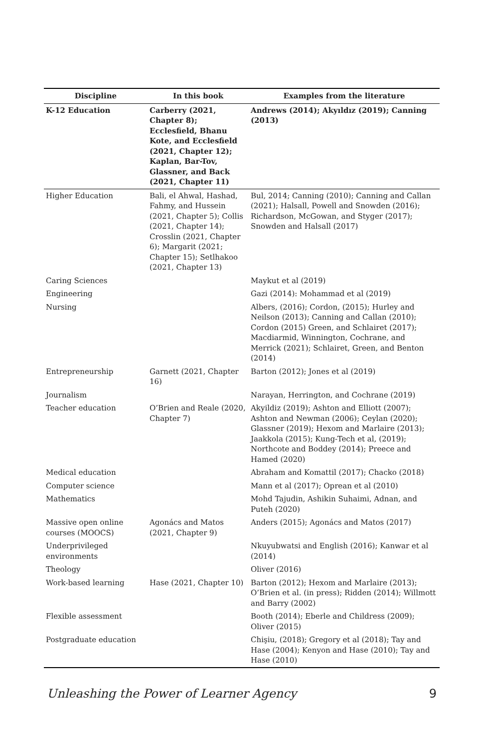| Discipline | In this book | Examples from the literature |
| --- | --- | --- |
| K-12 Education | Carberry (2021, Chapter 8); Ecclesfield, Bhanu Kote, and Ecclesfield (2021, Chapter 12); Kaplan, Bar-Tov, Glassner, and Back (2021, Chapter 11) | Andrews (2014); Akyıldız (2019); Canning (2013) |
| Higher Education | Bali, el Ahwal, Hashad, Fahmy, and Hussein (2021, Chapter 5); Collis (2021, Chapter 14); Crosslin (2021, Chapter 6); Margarit (2021; Chapter 15); Setlhakoo (2021, Chapter 13) | Bul, 2014; Canning (2010); Canning and Callan (2021); Halsall, Powell and Snowden (2016); Richardson, McGowan, and Styger (2017); Snowden and Halsall (2017) |
| Caring Sciences | | Maykut et al (2019) |
| Engineering | | Gazi (2014): Mohammad et al (2019) |
| Nursing | | Albers, (2016); Cordon, (2015); Hurley and Neilson (2013); Canning and Callan (2010); Cordon (2015) Green, and Schlairet (2017); Macdiarmid, Winnington, Cochrane, and Merrick (2021); Schlairet, Green, and Benton (2014) |
| Entrepreneurship | Garnett (2021, Chapter 16) | Barton (2012); Jones et al (2019) |
| Journalism | | Narayan, Herrington, and Cochrane (2019) |
| Teacher education | O’Brien and Reale (2020, Chapter 7) | Akyildiz (2019); Ashton and Elliott (2007); Ashton and Newman (2006); Ceylan (2020); Glassner (2019); Hexom and Marlaire (2013); Jaakkola (2015); Kung-Tech et al, (2019); Northcote and Boddey (2014); Preece and Hamed (2020) |
| Medical education | | Abraham and Komattil (2017); Chacko (2018) |
| Computer science | | Mann et al (2017); Oprean et al (2010) |
| Mathematics | | Mohd Tajudin, Ashikin Suhaimi, Adnan, and Puteh (2020) |
| Massive open online courses (MOOCS) | Agonács and Matos (2021, Chapter 9) | Anders (2015); Agonács and Matos (2017) |
| Underprivileged environments | | Nkuyubwatsi and English (2016); Kanwar et al (2014) |
| Theology | | Oliver (2016) |
| Work-based learning | Hase (2021, Chapter 10) | Barton (2012); Hexom and Marlaire (2013); O’Brien et al. (in press); Ridden (2014); Willmott and Barry (2002) |
| Flexible assessment | | Booth (2014); Eberle and Childress (2009); Oliver (2015) |
| Postgraduate education | | Chişiu, (2018); Gregory et al (2018); Tay and Hase (2004); Kenyon and Hase (2010); Tay and Hase (2010) |
Unleashing the Power of Learner Agency 9